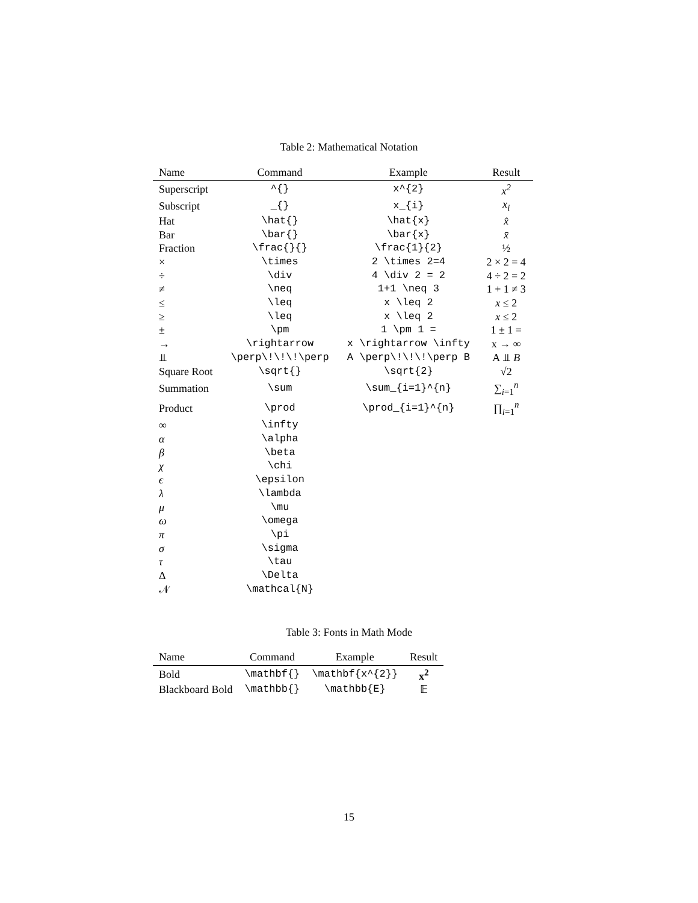Table 2: Mathematical Notation
| Name | Command | Example | Result |
| --- | --- | --- | --- |
| Superscript | ^{} | x^{2} | x<sup>2</sup> |
| Subscript | _{} | x_{i} | x<sub>i</sub> |
| Hat | \hat{} | \hat{x} | x̂ |
| Bar | \bar{} | \bar{x} | x̄ |
| Fraction | \frac{}{} | \frac{1}{2} | ½ |
| × | \times | 2 \times 2=4 | 2 × 2 = 4 |
| ÷ | \div | 4 \div 2 = 2 | 4 ÷ 2 = 2 |
| ≠ | \neq | 1+1 \neq 3 | 1 + 1 ≠ 3 |
| ≤ | \leq | x \leq 2 | x ≤ 2 |
| ≥ | \leq | x \leq 2 | x ≤ 2 |
| ± | \pm | 1 \pm 1 = | 1 ± 1 = |
| → | \rightarrow | x \rightarrow \infty | x → ∞ |
| ⫫ | \perp\!\!\!\perp | A \perp\!\!\!\perp B | A ⫫ B |
| Square Root | \sqrt{} | \sqrt{2} | √2 |
| Summation | \sum | \sum_{i=1}^{n} | ∑<sub>i=1</sub><sup>n</sup> |
| Product | \prod | \prod_{i=1}^{n} | ∏<sub>i=1</sub><sup>n</sup> |
| ∞ | \infty | | |
| α | \alpha | | |
| β | \beta | | |
| χ | \chi | | |
| ϵ | \epsilon | | |
| λ | \lambda | | |
| μ | \mu | | |
| ω | \omega | | |
| π | \pi | | |
| σ | \sigma | | |
| τ | \tau | | |
| Δ | \Delta | | |
| 𝒩 | \mathcal{N} | | |
Table 3: Fonts in Math Mode
| Name | Command | Example | Result |
| --- | --- | --- | --- |
| Bold | \mathbf{} | \mathbf{x^{2}} | x<sup>2</sup> |
| Blackboard Bold | \mathbb{} | \mathbb{E} | 𝔼 |
15